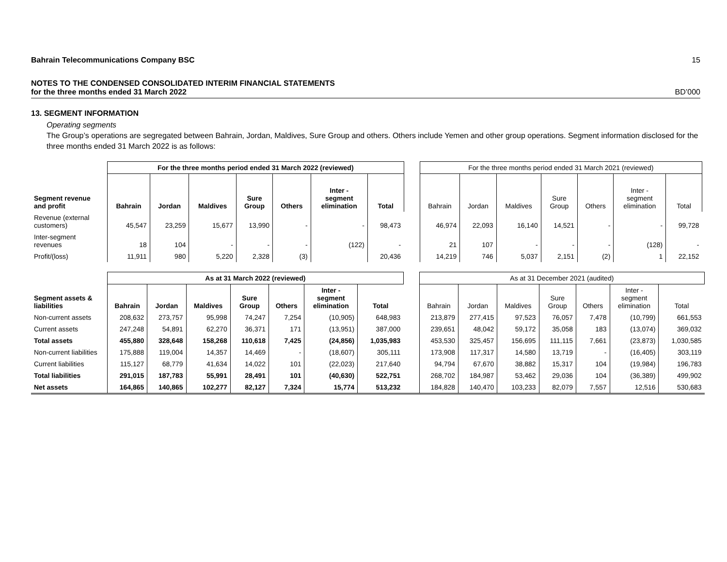Bahrain Telecommunications Company BSC 15
NOTES TO THE CONDENSED CONSOLIDATED INTERIM FINANCIAL STATEMENTS
for the three months ended 31 March 2022 BD’000
13. SEGMENT INFORMATION
Operating segments
The Group’s operations are segregated between Bahrain, Jordan, Maldives, Sure Group and others. Others include Yemen and other group operations. Segment information disclosed for the three months ended 31 March 2022 is as follows:
| | For the three months period ended 31 March 2022 (reviewed) | | | | | | | | For the three months period ended 31 March 2021 (reviewed) | | | | | | |
| Segment revenue and profit | Bahrain | Jordan | Maldives | Sure Group | Others | Inter - segment elimination | Total | | Bahrain | Jordan | Maldives | Sure Group | Others | Inter - segment elimination | Total |
| Revenue (external customers) | 45,547 | 23,259 | 15,677 | 13,990 | - | - | 98,473 | | 46,974 | 22,093 | 16,140 | 14,521 | - | - | 99,728 |
| Inter-segment revenues | 18 | 104 | - | - | - | (122) | - | | 21 | 107 | - | - | - | (128) | - |
| Profit/(loss) | 11,911 | 980 | 5,220 | 2,328 | (3) | | 20,436 | | 14,219 | 746 | 5,037 | 2,151 | (2) | 1 | 22,152 |
| | As at 31 March 2022 (reviewed) | | | | | | | | As at 31 December 2021 (audited) | | | | | | |
| Segment assets & liabilities | Bahrain | Jordan | Maldives | Sure Group | Others | Inter - segment elimination | Total | | Bahrain | Jordan | Maldives | Sure Group | Others | Inter - segment elimination | Total |
| Non-current assets | 208,632 | 273,757 | 95,998 | 74,247 | 7,254 | (10,905) | 648,983 | | 213,879 | 277,415 | 97,523 | 76,057 | 7,478 | (10,799) | 661,553 |
| Current assets | 247,248 | 54,891 | 62,270 | 36,371 | 171 | (13,951) | 387,000 | | 239,651 | 48,042 | 59,172 | 35,058 | 183 | (13,074) | 369,032 |
| Total assets | 455,880 | 328,648 | 158,268 | 110,618 | 7,425 | (24,856) | 1,035,983 | | 453,530 | 325,457 | 156,695 | 111,115 | 7,661 | (23,873) | 1,030,585 |
| Non-current liabilities | 175,888 | 119,004 | 14,357 | 14,469 | - | (18,607) | 305,111 | | 173,908 | 117,317 | 14,580 | 13,719 | - | (16,405) | 303,119 |
| Current liabilities | 115,127 | 68,779 | 41,634 | 14,022 | 101 | (22,023) | 217,640 | | 94,794 | 67,670 | 38,882 | 15,317 | 104 | (19,984) | 196,783 |
| Total liabilities | 291,015 | 187,783 | 55,991 | 28,491 | 101 | (40,630) | 522,751 | | 268,702 | 184,987 | 53,462 | 29,036 | 104 | (36,389) | 499,902 |
| Net assets | 164,865 | 140,865 | 102,277 | 82,127 | 7,324 | 15,774 | 513,232 | | 184,828 | 140,470 | 103,233 | 82,079 | 7,557 | 12,516 | 530,683 |